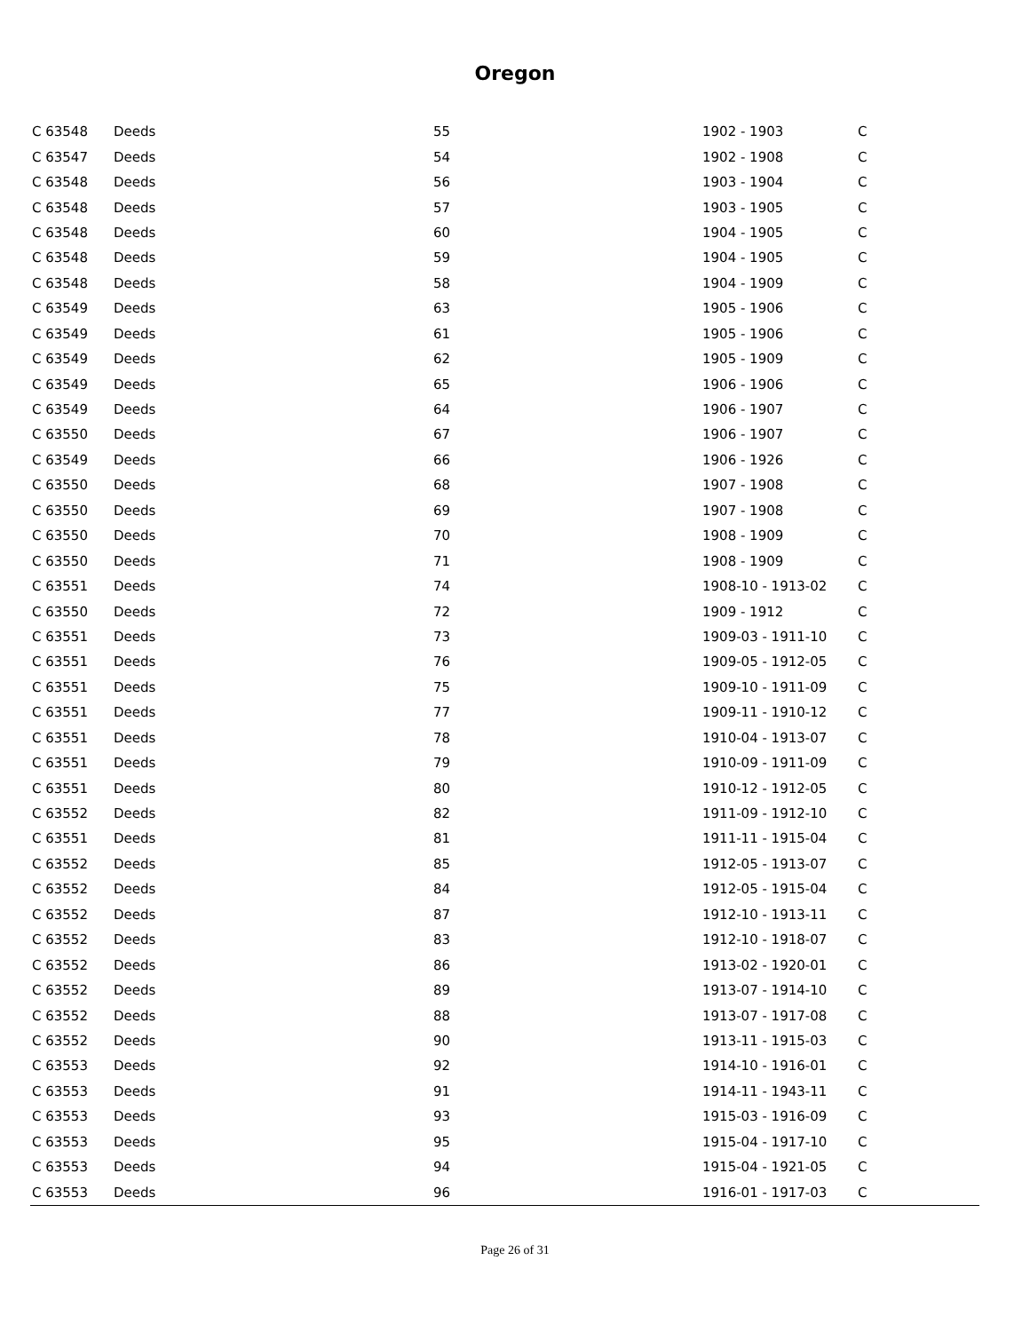Oregon
| C 63548 | Deeds | 55 | 1902 - 1903 | C |
| C 63547 | Deeds | 54 | 1902 - 1908 | C |
| C 63548 | Deeds | 56 | 1903 - 1904 | C |
| C 63548 | Deeds | 57 | 1903 - 1905 | C |
| C 63548 | Deeds | 60 | 1904 - 1905 | C |
| C 63548 | Deeds | 59 | 1904 - 1905 | C |
| C 63548 | Deeds | 58 | 1904 - 1909 | C |
| C 63549 | Deeds | 63 | 1905 - 1906 | C |
| C 63549 | Deeds | 61 | 1905 - 1906 | C |
| C 63549 | Deeds | 62 | 1905 - 1909 | C |
| C 63549 | Deeds | 65 | 1906 - 1906 | C |
| C 63549 | Deeds | 64 | 1906 - 1907 | C |
| C 63550 | Deeds | 67 | 1906 - 1907 | C |
| C 63549 | Deeds | 66 | 1906 - 1926 | C |
| C 63550 | Deeds | 68 | 1907 - 1908 | C |
| C 63550 | Deeds | 69 | 1907 - 1908 | C |
| C 63550 | Deeds | 70 | 1908 - 1909 | C |
| C 63550 | Deeds | 71 | 1908 - 1909 | C |
| C 63551 | Deeds | 74 | 1908-10 - 1913-02 | C |
| C 63550 | Deeds | 72 | 1909 - 1912 | C |
| C 63551 | Deeds | 73 | 1909-03 - 1911-10 | C |
| C 63551 | Deeds | 76 | 1909-05 - 1912-05 | C |
| C 63551 | Deeds | 75 | 1909-10 - 1911-09 | C |
| C 63551 | Deeds | 77 | 1909-11 - 1910-12 | C |
| C 63551 | Deeds | 78 | 1910-04 - 1913-07 | C |
| C 63551 | Deeds | 79 | 1910-09 - 1911-09 | C |
| C 63551 | Deeds | 80 | 1910-12 - 1912-05 | C |
| C 63552 | Deeds | 82 | 1911-09 - 1912-10 | C |
| C 63551 | Deeds | 81 | 1911-11 - 1915-04 | C |
| C 63552 | Deeds | 85 | 1912-05 - 1913-07 | C |
| C 63552 | Deeds | 84 | 1912-05 - 1915-04 | C |
| C 63552 | Deeds | 87 | 1912-10 - 1913-11 | C |
| C 63552 | Deeds | 83 | 1912-10 - 1918-07 | C |
| C 63552 | Deeds | 86 | 1913-02 - 1920-01 | C |
| C 63552 | Deeds | 89 | 1913-07 - 1914-10 | C |
| C 63552 | Deeds | 88 | 1913-07 - 1917-08 | C |
| C 63552 | Deeds | 90 | 1913-11 - 1915-03 | C |
| C 63553 | Deeds | 92 | 1914-10 - 1916-01 | C |
| C 63553 | Deeds | 91 | 1914-11 - 1943-11 | C |
| C 63553 | Deeds | 93 | 1915-03 - 1916-09 | C |
| C 63553 | Deeds | 95 | 1915-04 - 1917-10 | C |
| C 63553 | Deeds | 94 | 1915-04 - 1921-05 | C |
| C 63553 | Deeds | 96 | 1916-01 - 1917-03 | C |
Page 26 of 31